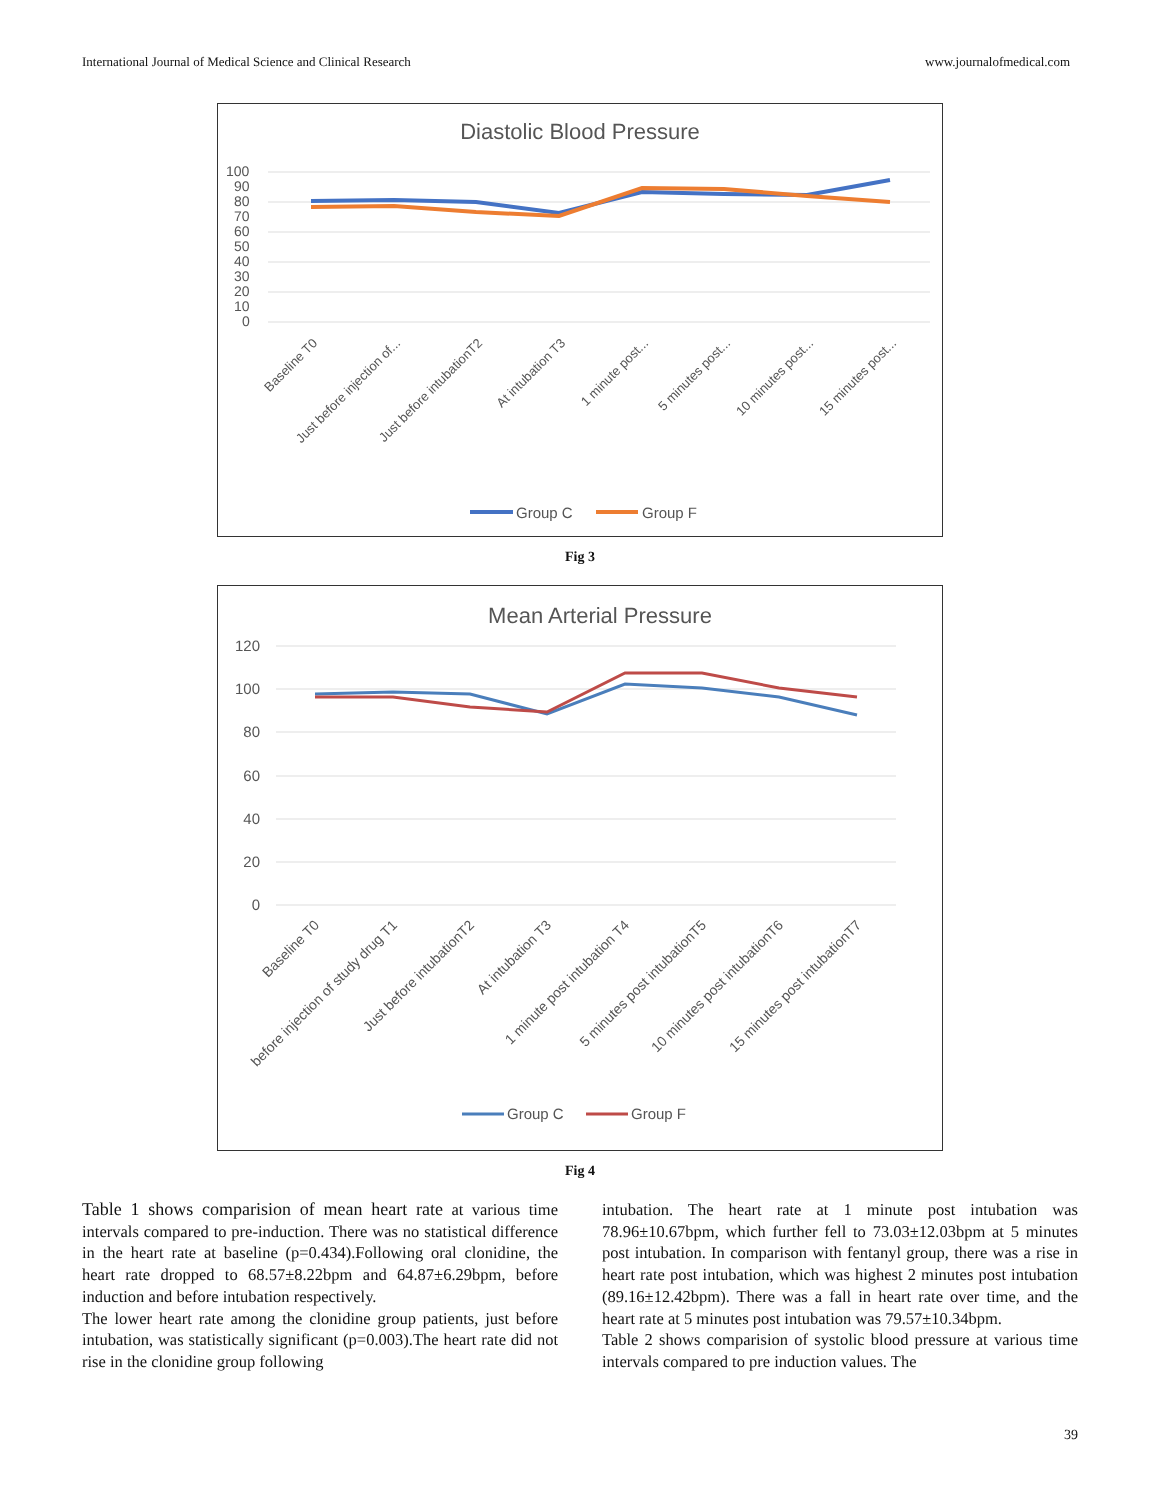International Journal of Medical Science and Clinical Research www.journalofmedical.com
Diastolic Blood Pressure
100
90
80
70
60
50
40
30
20
10
0
Baseline T0
Just before injection of...
Just before intubationT2
At intubation T3
1 minute post...
5 minutes post...
10 minutes post...
15 minutes post...
Group C
Group F
Fig 3
Mean Arterial Pressure
120
100
80
60
40
20
0
Baseline T0
before injection of study drug T1
Just before intubationT2
At intubation T3
1 minute post intubation T4
5 minutes post intubationT5
10 minutes post intubationT6
15 minutes post intubationT7
Group C
Group F
Fig 4
Table 1 shows comparision of mean heart rate at various time intervals compared to pre-induction. There was no statistical difference in the heart rate at baseline (p=0.434).Following oral clonidine, the heart rate dropped to 68.57±8.22bpm and 64.87±6.29bpm, before induction and before intubation respectively.
The lower heart rate among the clonidine group patients, just before intubation, was statistically significant (p=0.003).The heart rate did not rise in the clonidine group following
intubation. The heart rate at 1 minute post intubation was 78.96±10.67bpm, which further fell to 73.03±12.03bpm at 5 minutes post intubation. In comparison with fentanyl group, there was a rise in heart rate post intubation, which was highest 2 minutes post intubation (89.16±12.42bpm). There was a fall in heart rate over time, and the heart rate at 5 minutes post intubation was 79.57±10.34bpm.
Table 2 shows comparision of systolic blood pressure at various time intervals compared to pre induction values. The
39